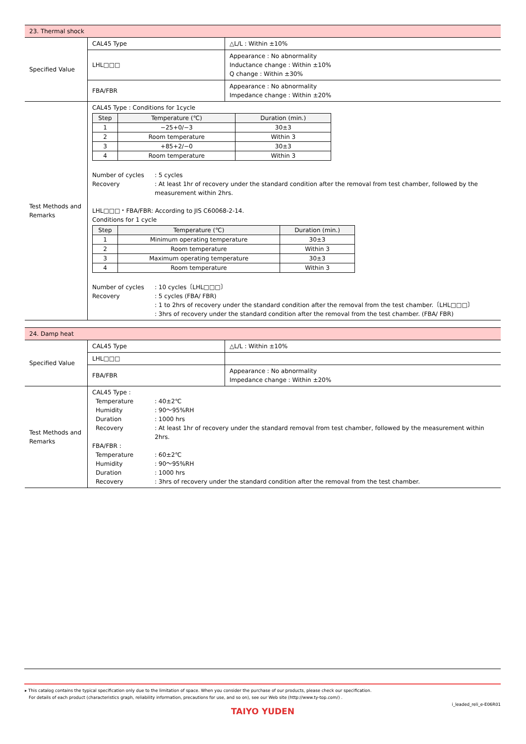| 23. Thermal shock | | |
| Specified Value | CAL45 Type | △L/L : Within ±10% |
| | LHL□□□ | Appearance : No abnormality Inductance change : Within ±10% Q change : Within ±30% |
| | FBA/FBR | Appearance : No abnormality Impedance change : Within ±20% |
| Test Methods and Remarks | CAL45 Type : Conditions for 1cycle / Step / Temperature (℃) / Duration (min.) / / --- / --- / --- / / 1 / −25+0/−3 / 30±3 / / 2 / Room temperature / Within 3 / / 3 / +85+2/−0 / 30±3 / / 4 / Room temperature / Within 3 / Number of cycles : 5 cycles Recovery : At least 1hr of recovery under the standard condition after the removal from test chamber, followed by the measurement within 2hrs. LHL□□□・FBA/FBR: According to JIS C60068-2-14. Conditions for 1 cycle / Step / Temperature (℃) / Duration (min.) / / --- / --- / --- / / 1 / Minimum operating temperature / 30±3 / / 2 / Room temperature / Within 3 / / 3 / Maximum operating temperature / 30±3 / / 4 / Room temperature / Within 3 / Number of cycles : 10 cycles〔LHL□□□〕 Recovery : 5 cycles (FBA/ FBR) : 1 to 2hrs of recovery under the standard condition after the removal from the test chamber.〔LHL□□□〕 : 3hrs of recovery under the standard condition after the removal from the test chamber. (FBA/ FBR) | |
| 24. Damp heat | | |
| Specified Value | CAL45 Type | △L/L : Within ±10% |
| | LHL□□□ | |
| | FBA/FBR | Appearance : No abnormality Impedance change : Within ±20% |
| Test Methods and Remarks | CAL45 Type : Temperature : 40±2℃ Humidity : 90〜95%RH Duration : 1000 hrs Recovery : At least 1hr of recovery under the standard removal from test chamber, followed by the measurement within 2hrs. FBA/FBR : Temperature : 60±2℃ Humidity : 90〜95%RH Duration : 1000 hrs Recovery : 3hrs of recovery under the standard condition after the removal from the test chamber. | |
▸ This catalog contains the typical specification only due to the limitation of space. When you consider the purchase of our products, please check our specification.
For details of each product (characteristics graph, reliability information, precautions for use, and so on), see our Web site (http://www.ty-top.com/) .
i_leaded_reli_e-E06R01
TAIYO YUDEN